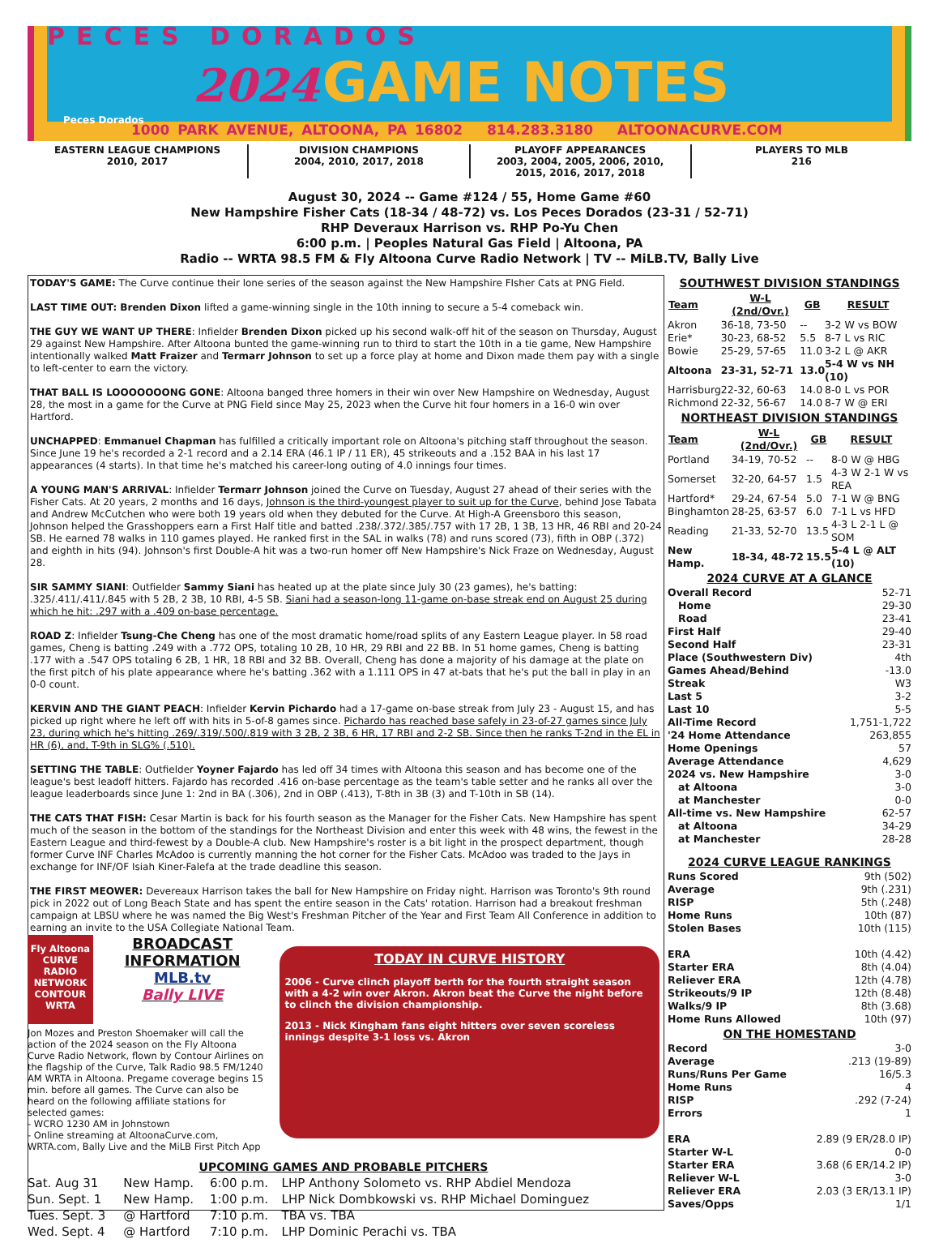PECES DORADOS
2024 GAME NOTES
Peces Dorados
1000 PARK AVENUE, ALTOONA, PA 16802 814.283.3180 ALTOONACURVE.COM
EASTERN LEAGUE CHAMPIONS
2010, 2017
DIVISION CHAMPIONS
2004, 2010, 2017, 2018
PLAYOFF APPEARANCES
2003, 2004, 2005, 2006, 2010,
2015, 2016, 2017, 2018
PLAYERS TO MLB
216
August 30, 2024 -- Game #124 / 55, Home Game #60
New Hampshire Fisher Cats (18-34 / 48-72) vs. Los Peces Dorados (23-31 / 52-71)
RHP Deveraux Harrison vs. RHP Po-Yu Chen
6:00 p.m. | Peoples Natural Gas Field | Altoona, PA
Radio -- WRTA 98.5 FM & Fly Altoona Curve Radio Network | TV -- MiLB.TV, Bally Live
TODAY'S GAME: The Curve continue their lone series of the season against the New Hampshire FIsher Cats at PNG Field.
LAST TIME OUT: Brenden Dixon lifted a game-winning single in the 10th inning to secure a 5-4 comeback win.
THE GUY WE WANT UP THERE: Infielder Brenden Dixon picked up his second walk-off hit of the season on Thursday, August 29 against New Hampshire. After Altoona bunted the game-winning run to third to start the 10th in a tie game, New Hampshire intentionally walked Matt Fraizer and Termarr Johnson to set up a force play at home and Dixon made them pay with a single to left-center to earn the victory.
THAT BALL IS LOOOOOOONG GONE: Altoona banged three homers in their win over New Hampshire on Wednesday, August 28, the most in a game for the Curve at PNG Field since May 25, 2023 when the Curve hit four homers in a 16-0 win over Hartford.
UNCHAPPED: Emmanuel Chapman has fulfilled a critically important role on Altoona's pitching staff throughout the season. Since June 19 he's recorded a 2-1 record and a 2.14 ERA (46.1 IP / 11 ER), 45 strikeouts and a .152 BAA in his last 17 appearances (4 starts). In that time he's matched his career-long outing of 4.0 innings four times.
A YOUNG MAN'S ARRIVAL: Infielder Termarr Johnson joined the Curve on Tuesday, August 27 ahead of their series with the Fisher Cats. At 20 years, 2 months and 16 days, Johnson is the third-youngest player to suit up for the Curve, behind Jose Tabata and Andrew McCutchen who were both 19 years old when they debuted for the Curve. At High-A Greensboro this season, Johnson helped the Grasshoppers earn a First Half title and batted .238/.372/.385/.757 with 17 2B, 1 3B, 13 HR, 46 RBI and 20-24 SB. He earned 78 walks in 110 games played. He ranked first in the SAL in walks (78) and runs scored (73), fifth in OBP (.372) and eighth in hits (94). Johnson's first Double-A hit was a two-run homer off New Hampshire's Nick Fraze on Wednesday, August 28.
SIR SAMMY SIANI: Outfielder Sammy Siani has heated up at the plate since July 30 (23 games), he's batting: .325/.411/.411/.845 with 5 2B, 2 3B, 10 RBI, 4-5 SB. Siani had a season-long 11-game on-base streak end on August 25 during which he hit: .297 with a .409 on-base percentage.
ROAD Z: Infielder Tsung-Che Cheng has one of the most dramatic home/road splits of any Eastern League player. In 58 road games, Cheng is batting .249 with a .772 OPS, totaling 10 2B, 10 HR, 29 RBI and 22 BB. In 51 home games, Cheng is batting .177 with a .547 OPS totaling 6 2B, 1 HR, 18 RBI and 32 BB. Overall, Cheng has done a majority of his damage at the plate on the first pitch of his plate appearance where he's batting .362 with a 1.111 OPS in 47 at-bats that he's put the ball in play in an 0-0 count.
KERVIN AND THE GIANT PEACH: Infielder Kervin Pichardo had a 17-game on-base streak from July 23 - August 15, and has picked up right where he left off with hits in 5-of-8 games since. Pichardo has reached base safely in 23-of-27 games since July 23, during which he's hitting .269/.319/.500/.819 with 3 2B, 2 3B, 6 HR, 17 RBI and 2-2 SB. Since then he ranks T-2nd in the EL in HR (6), and, T-9th in SLG% (.510).
SETTING THE TABLE: Outfielder Yoyner Fajardo has led off 34 times with Altoona this season and has become one of the league's best leadoff hitters. Fajardo has recorded .416 on-base percentage as the team's table setter and he ranks all over the league leaderboards since June 1: 2nd in BA (.306), 2nd in OBP (.413), T-8th in 3B (3) and T-10th in SB (14).
THE CATS THAT FISH: Cesar Martin is back for his fourth season as the Manager for the Fisher Cats. New Hampshire has spent much of the season in the bottom of the standings for the Northeast Division and enter this week with 48 wins, the fewest in the Eastern League and third-fewest by a Double-A club. New Hampshire's roster is a bit light in the prospect department, though former Curve INF Charles McAdoo is currently manning the hot corner for the Fisher Cats. McAdoo was traded to the Jays in exchange for INF/OF Isiah Kiner-Falefa at the trade deadline this season.
THE FIRST MEOWER: Devereaux Harrison takes the ball for New Hampshire on Friday night. Harrison was Toronto's 9th round pick in 2022 out of Long Beach State and has spent the entire season in the Cats' rotation. Harrison had a breakout freshman campaign at LBSU where he was named the Big West's Freshman Pitcher of the Year and First Team All Conference in addition to earning an invite to the USA Collegiate National Team.
SOUTHWEST DIVISION STANDINGS
| Team | W-L (2nd/Ovr.) | GB | RESULT |
| --- | --- | --- | --- |
| Akron | 36-18, 73-50 | -- | 3-2 W vs BOW |
| Erie* | 30-23, 68-52 | 5.5 | 8-7 L vs RIC |
| Bowie | 25-29, 57-65 | 11.0 | 3-2 L @ AKR |
| Altoona | 23-31, 52-71 | 13.0 | 5-4 W vs NH (10) |
| Harrisburg | 22-32, 60-63 | 14.0 | 8-0 L vs POR |
| Richmond | 22-32, 56-67 | 14.0 | 8-7 W @ ERI |
NORTHEAST DIVISION STANDINGS
| Team | W-L (2nd/Ovr.) | GB | RESULT |
| --- | --- | --- | --- |
| Portland | 34-19, 70-52 | -- | 8-0 W @ HBG |
| Somerset | 32-20, 64-57 | 1.5 | 4-3 W 2-1 W vs REA |
| Hartford* | 29-24, 67-54 | 5.0 | 7-1 W @ BNG |
| Binghamton | 28-25, 63-57 | 6.0 | 7-1 L vs HFD |
| Reading | 21-33, 52-70 | 13.5 | 4-3 L 2-1 L @ SOM |
| New Hamp. | 18-34, 48-72 | 15.5 | 5-4 L @ ALT (10) |
2024 CURVE AT A GLANCE
Overall Record 52-71
Home 29-30
Road 23-41
First Half 29-40
Second Half 23-31
Place (Southwestern Div) 4th
Games Ahead/Behind -13.0
Streak W3
Last 5 3-2
Last 10 5-5
All-Time Record 1,751-1,722
'24 Home Attendance 263,855
Home Openings 57
Average Attendance 4,629
2024 vs. New Hampshire 3-0
at Altoona 3-0
at Manchester 0-0
All-time vs. New Hampshire 62-57
at Altoona 34-29
at Manchester 28-28
2024 CURVE LEAGUE RANKINGS
Runs Scored 9th (502)
Average 9th (.231)
RISP 5th (.248)
Home Runs 10th (87)
Stolen Bases 10th (115)
ERA 10th (4.42)
Starter ERA 8th (4.04)
Reliever ERA 12th (4.78)
Strikeouts/9 IP 12th (8.48)
Walks/9 IP 8th (3.68)
Home Runs Allowed 10th (97)
ON THE HOMESTAND
Record 3-0
Average.213 (19-89)
Runs/Runs Per Game 16/5.3
Home Runs 4
RISP.292 (7-24)
Errors 1
ERA 2.89 (9 ER/28.0 IP)
Starter W-L 0-0
Starter ERA 3.68 (6 ER/14.2 IP)
Reliever W-L 3-0
Reliever ERA 2.03 (3 ER/13.1 IP)
Saves/Opps 1/1
Fly Altoona
CURVE RADIO NETWORK
CONTOUR
WRTA
BROADCAST INFORMATION
MLB.tv
Bally LIVE
Jon Mozes and Preston Shoemaker will call the action of the 2024 season on the Fly Altoona Curve Radio Network, flown by Contour Airlines on the flagship of the Curve, Talk Radio 98.5 FM/1240 AM WRTA in Altoona. Pregame coverage begins 15 min. before all games. The Curve can also be heard on the following affiliate stations for selected games:
- WCRO 1230 AM in Johnstown
- Online streaming at AltoonaCurve.com, WRTA.com, Bally Live and the MiLB First Pitch App
TODAY IN CURVE HISTORY
2006 - Curve clinch playoff berth for the fourth straight season with a 4-2 win over Akron. Akron beat the Curve the night before to clinch the division championship.
2013 - Nick Kingham fans eight hitters over seven scoreless innings despite 3-1 loss vs. Akron
UPCOMING GAMES AND PROBABLE PITCHERS
| Sat. Aug 31 | New Hamp. | 6:00 p.m. | LHP Anthony Solometo vs. RHP Abdiel Mendoza |
| Sun. Sept. 1 | New Hamp. | 1:00 p.m. | LHP Nick Dombkowski vs. RHP Michael Dominguez |
| Tues. Sept. 3 | @ Hartford | 7:10 p.m. | TBA vs. TBA |
| Wed. Sept. 4 | @ Hartford | 7:10 p.m. | LHP Dominic Perachi vs. TBA |